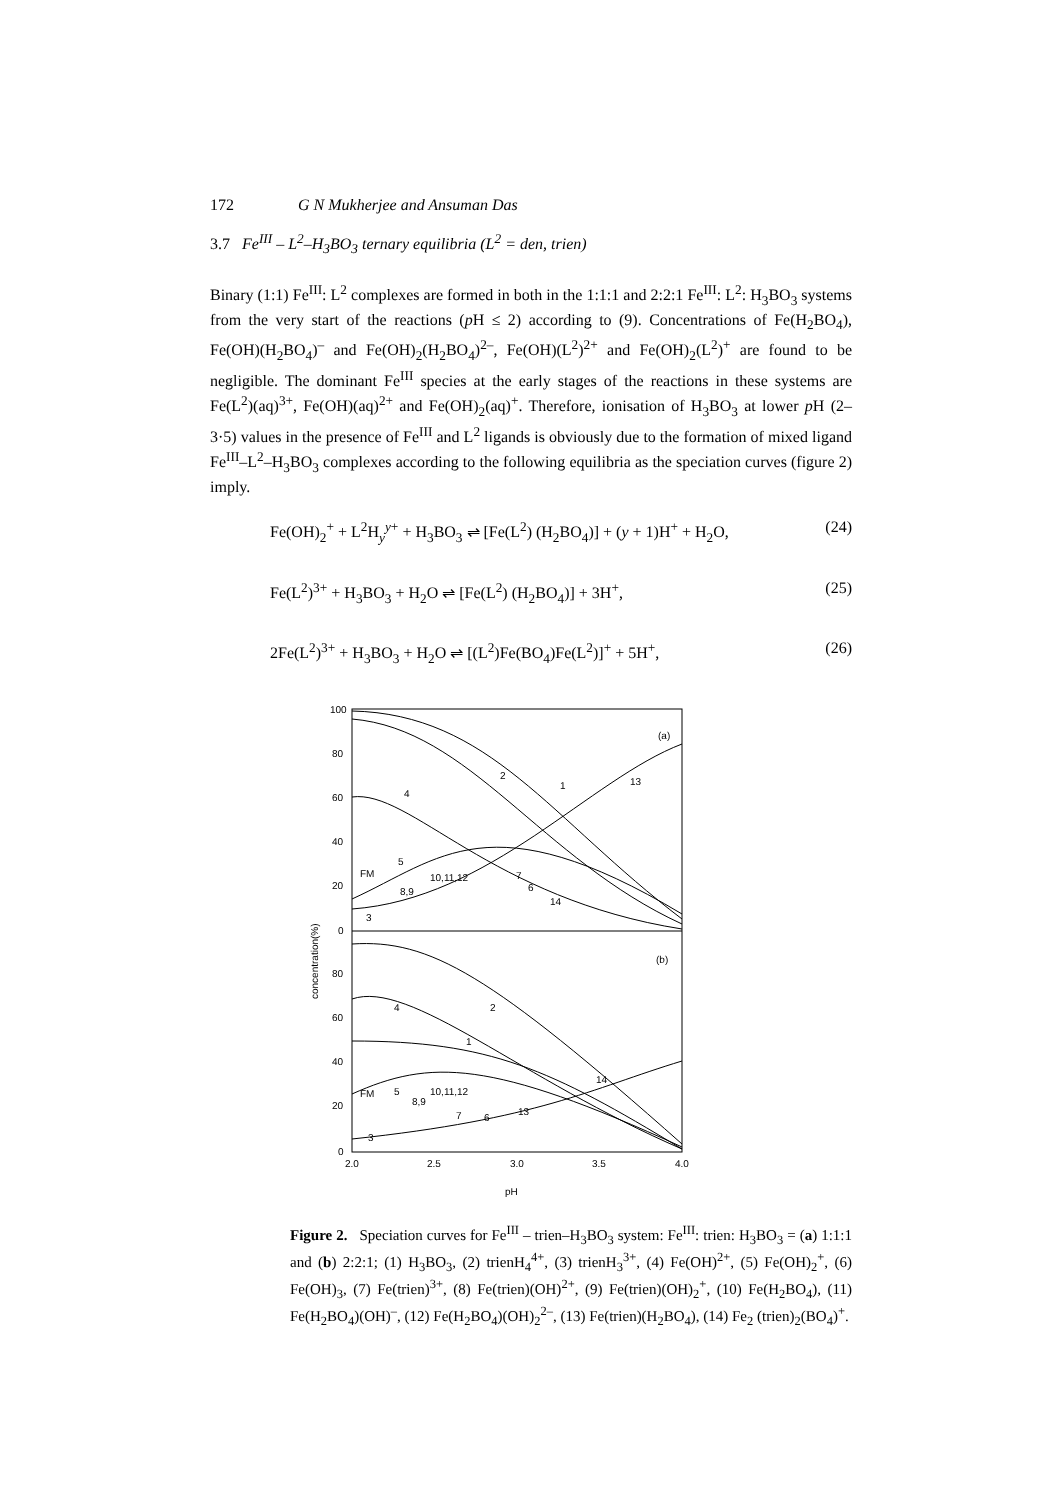172 G N Mukherjee and Ansuman Das
3.7 Fe<sup>III</sup> – L<sup>2</sup>–H<sub>3</sub>BO<sub>3</sub> ternary equilibria (L<sup>2</sup> = den, trien)
Binary (1:1) Fe<sup>III</sup>: L<sup>2</sup> complexes are formed in both in the 1:1:1 and 2:2:1 Fe<sup>III</sup>: L<sup>2</sup>: H<sub>3</sub>BO<sub>3</sub> systems from the very start of the reactions (p H ≤ 2) according to (9). Concentrations of Fe(H<sub>2</sub>BO<sub>4</sub>), Fe(OH)(H<sub>2</sub>BO<sub>4</sub>)<sup>–</sup> and Fe(OH)<sub>2</sub>(H<sub>2</sub>BO<sub>4</sub>)<sup>2–</sup>, Fe(OH)(L<sup>2</sup>)<sup>2+</sup> and Fe(OH)<sub>2</sub>(L<sup>2</sup>)<sup>+</sup> are found to be negligible. The dominant Fe<sup>III</sup> species at the early stages of the reactions in these systems are Fe(L<sup>2</sup>)(aq)<sup>3+</sup>, Fe(OH)(aq)<sup>2+</sup> and Fe(OH)<sub>2</sub>(aq)<sup>+</sup>. Therefore, ionisation of H<sub>3</sub>BO<sub>3</sub> at lower p H (2–3·5) values in the presence of Fe<sup>III</sup> and L<sup>2</sup> ligands is obviously due to the formation of mixed ligand Fe<sup>III</sup>–L<sup>2</sup>–H<sub>3</sub>BO<sub>3</sub> complexes according to the following equilibria as the speciation curves (figure 2) imply.
Fe(OH)<sub>2</sub><sup>+</sup> + L<sup>2</sup>H<sub>y</sub><sup>y+</sup> + H<sub>3</sub>BO<sub>3</sub> ⇌ [Fe(L<sup>2</sup>) (H<sub>2</sub>BO<sub>4</sub>)] + (y + 1)H<sup>+</sup> + H<sub>2</sub>O, (24)
Fe(L<sup>2</sup>)<sup>3+</sup> + H<sub>3</sub>BO<sub>3</sub> + H<sub>2</sub>O ⇌ [Fe(L<sup>2</sup>) (H<sub>2</sub>BO<sub>4</sub>)] + 3H<sup>+</sup>, (25)
2Fe(L<sup>2</sup>)<sup>3+</sup> + H<sub>3</sub>BO<sub>3</sub> + H<sub>2</sub>O ⇌ [(L<sup>2</sup>)Fe(BO<sub>4</sub>)Fe(L<sup>2</sup>)]<sup>+</sup> + 5H<sup>+</sup>, (26)
100
80
60
40
20
0
80
60
40
20
0
2.0
2.5
3.0
3.5
4.0
(a)
(b)
pH
concentration(%)
2
1
13
4
5
10,11,12
7
6
14
8,9
FM
3
4
2
1
14
FM
5
10,11,12
8,9
7
6
13
3
Figure 2. Speciation curves for Fe<sup>III</sup> – trien–H<sub>3</sub>BO<sub>3</sub> system: Fe<sup>III</sup>: trien: H<sub>3</sub>BO<sub>3</sub> = (a) 1:1:1 and (b) 2:2:1; (1) H<sub>3</sub>BO<sub>3</sub>, (2) trienH<sub>4</sub><sup>4+</sup>, (3) trienH<sub>3</sub><sup>3+</sup>, (4) Fe(OH)<sup>2+</sup>, (5) Fe(OH)<sub>2</sub><sup>+</sup>, (6) Fe(OH)<sub>3</sub>, (7) Fe(trien)<sup>3+</sup>, (8) Fe(trien)(OH)<sup>2+</sup>, (9) Fe(trien)(OH)<sub>2</sub><sup>+</sup>, (10) Fe(H<sub>2</sub>BO<sub>4</sub>), (11) Fe(H<sub>2</sub>BO<sub>4</sub>)(OH)<sup>–</sup>, (12) Fe(H<sub>2</sub>BO<sub>4</sub>)(OH)<sub>2</sub><sup>2–</sup>, (13) Fe(trien)(H<sub>2</sub>BO<sub>4</sub>), (14) Fe<sub>2</sub> (trien)<sub>2</sub>(BO<sub>4</sub>)<sup>+</sup>.